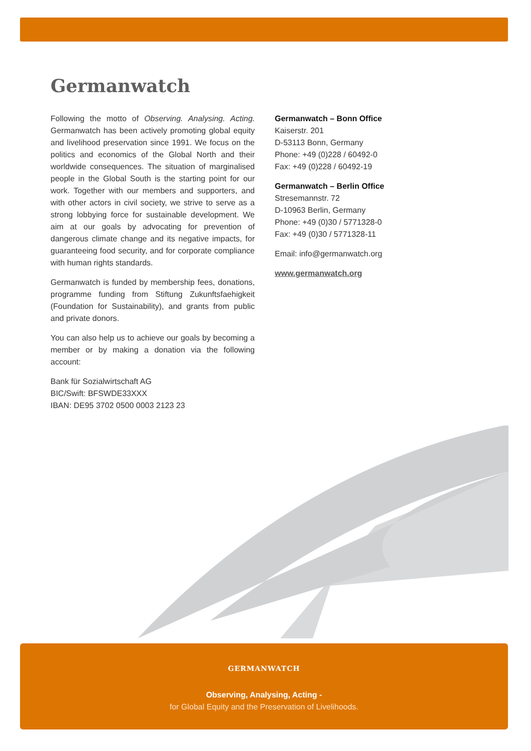Germanwatch
Following the motto of Observing. Analysing. Acting. Germanwatch has been actively promoting global equity and livelihood preservation since 1991. We focus on the politics and economics of the Global North and their worldwide consequences. The situation of marginalised people in the Global South is the starting point for our work. Together with our members and supporters, and with other actors in civil society, we strive to serve as a strong lobbying force for sustainable development. We aim at our goals by advocating for prevention of dangerous climate change and its negative impacts, for guaranteeing food security, and for corporate compliance with human rights standards.
Germanwatch is funded by membership fees, donations, programme funding from Stiftung Zukunftsfaehigkeit (Foundation for Sustainability), and grants from public and private donors.
You can also help us to achieve our goals by becoming a member or by making a donation via the following account:
Bank für Sozialwirtschaft AG
BIC/Swift: BFSWDE33XXX
IBAN: DE95 3702 0500 0003 2123 23
Germanwatch – Bonn Office
Kaiserstr. 201
D-53113 Bonn, Germany
Phone: +49 (0)228 / 60492-0
Fax: +49 (0)228 / 60492-19
Germanwatch – Berlin Office
Stresemannstr. 72
D-10963 Berlin, Germany
Phone: +49 (0)30 / 5771328-0
Fax: +49 (0)30 / 5771328-11
Email: info@germanwatch.org
www.germanwatch.org
GERMANWATCH
Observing, Analysing, Acting -
for Global Equity and the Preservation of Livelihoods.